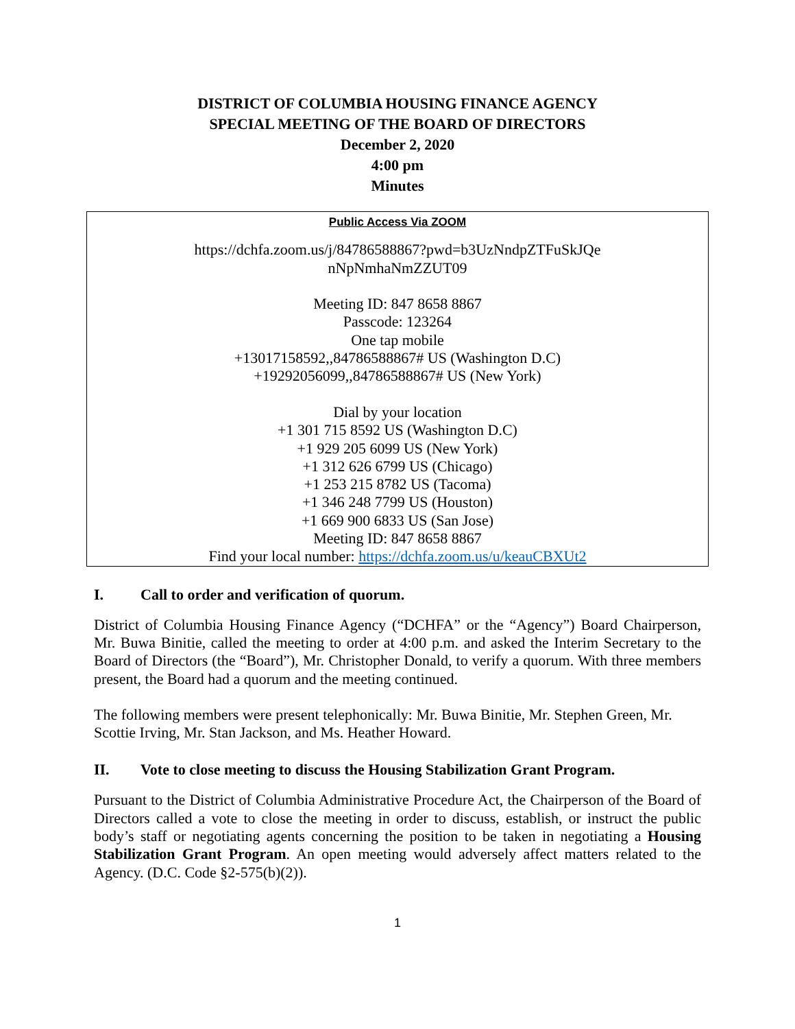DISTRICT OF COLUMBIA HOUSING FINANCE AGENCY
SPECIAL MEETING OF THE BOARD OF DIRECTORS
December 2, 2020
4:00 pm
Minutes
Public Access Via ZOOM
https://dchfa.zoom.us/j/84786588867?pwd=b3UzNndpZTFuSkJQe
nNpNmhaNmZZUT09
Meeting ID: 847 8658 8867
Passcode: 123264
One tap mobile
+13017158592,,84786588867# US (Washington D.C)
+19292056099,,84786588867# US (New York)
Dial by your location
+1 301 715 8592 US (Washington D.C)
+1 929 205 6099 US (New York)
+1 312 626 6799 US (Chicago)
+1 253 215 8782 US (Tacoma)
+1 346 248 7799 US (Houston)
+1 669 900 6833 US (San Jose)
Meeting ID: 847 8658 8867
Find your local number: https://dchfa.zoom.us/u/keauCBXUt2
I. Call to order and verification of quorum.
District of Columbia Housing Finance Agency (“DCHFA” or the “Agency”) Board Chairperson, Mr. Buwa Binitie, called the meeting to order at 4:00 p.m. and asked the Interim Secretary to the Board of Directors (the “Board”), Mr. Christopher Donald, to verify a quorum. With three members present, the Board had a quorum and the meeting continued.
The following members were present telephonically: Mr. Buwa Binitie, Mr. Stephen Green, Mr. Scottie Irving, Mr. Stan Jackson, and Ms. Heather Howard.
II. Vote to close meeting to discuss the Housing Stabilization Grant Program.
Pursuant to the District of Columbia Administrative Procedure Act, the Chairperson of the Board of Directors called a vote to close the meeting in order to discuss, establish, or instruct the public body’s staff or negotiating agents concerning the position to be taken in negotiating a Housing Stabilization Grant Program. An open meeting would adversely affect matters related to the Agency. (D.C. Code §2-575(b)(2)).
1